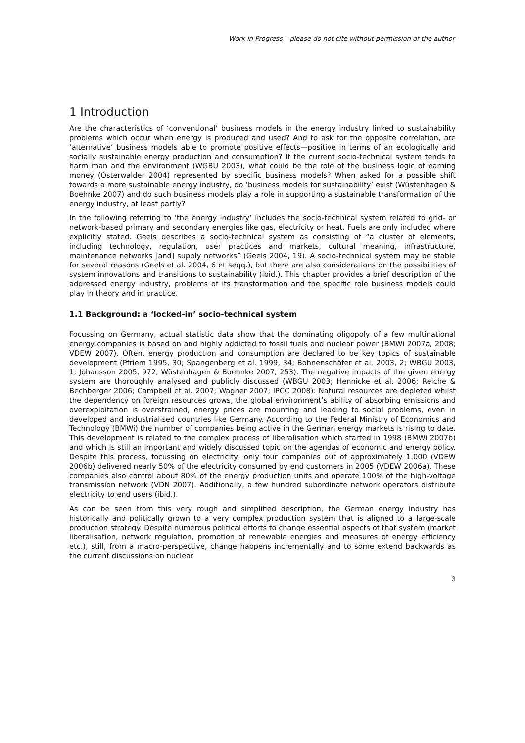Work in Progress – please do not cite without permission of the author
1 Introduction
Are the characteristics of ‘conventional’ business models in the energy industry linked to sustainability problems which occur when energy is produced and used? And to ask for the opposite correlation, are ‘alternative’ business models able to promote positive effects—positive in terms of an ecologically and socially sustainable energy production and consumption? If the current socio-technical system tends to harm man and the environment (WGBU 2003), what could be the role of the business logic of earning money (Osterwalder 2004) represented by specific business models? When asked for a possible shift towards a more sustainable energy industry, do ‘business models for sustainability’ exist (Wüstenhagen & Boehnke 2007) and do such business models play a role in supporting a sustainable transformation of the energy industry, at least partly?
In the following referring to ‘the energy industry’ includes the socio-technical system related to grid- or network-based primary and secondary energies like gas, electricity or heat. Fuels are only included where explicitly stated. Geels describes a socio-technical system as consisting of “a cluster of elements, including technology, regulation, user practices and markets, cultural meaning, infrastructure, maintenance networks [and] supply networks” (Geels 2004, 19). A socio-technical system may be stable for several reasons (Geels et al. 2004, 6 et seqq.), but there are also considerations on the possibilities of system innovations and transitions to sustainability (ibid.). This chapter provides a brief description of the addressed energy industry, problems of its transformation and the specific role business models could play in theory and in practice.
1.1 Background: a ‘locked-in’ socio-technical system
Focussing on Germany, actual statistic data show that the dominating oligopoly of a few multinational energy companies is based on and highly addicted to fossil fuels and nuclear power (BMWi 2007a, 2008; VDEW 2007). Often, energy production and consumption are declared to be key topics of sustainable development (Pfriem 1995, 30; Spangenberg et al. 1999, 34; Bohnenschäfer et al. 2003, 2; WBGU 2003, 1; Johansson 2005, 972; Wüstenhagen & Boehnke 2007, 253). The negative impacts of the given energy system are thoroughly analysed and publicly discussed (WBGU 2003; Hennicke et al. 2006; Reiche & Bechberger 2006; Campbell et al. 2007; Wagner 2007; IPCC 2008): Natural resources are depleted whilst the dependency on foreign resources grows, the global environment’s ability of absorbing emissions and overexploitation is overstrained, energy prices are mounting and leading to social problems, even in developed and industrialised countries like Germany. According to the Federal Ministry of Economics and Technology (BMWi) the number of companies being active in the German energy markets is rising to date. This development is related to the complex process of liberalisation which started in 1998 (BMWi 2007b) and which is still an important and widely discussed topic on the agendas of economic and energy policy. Despite this process, focussing on electricity, only four companies out of approximately 1.000 (VDEW 2006b) delivered nearly 50% of the electricity consumed by end customers in 2005 (VDEW 2006a). These companies also control about 80% of the energy production units and operate 100% of the high-voltage transmission network (VDN 2007). Additionally, a few hundred subordinate network operators distribute electricity to end users (ibid.).
As can be seen from this very rough and simplified description, the German energy industry has historically and politically grown to a very complex production system that is aligned to a large-scale production strategy. Despite numerous political efforts to change essential aspects of that system (market liberalisation, network regulation, promotion of renewable energies and measures of energy efficiency etc.), still, from a macro-perspective, change happens incrementally and to some extend backwards as the current discussions on nuclear
3